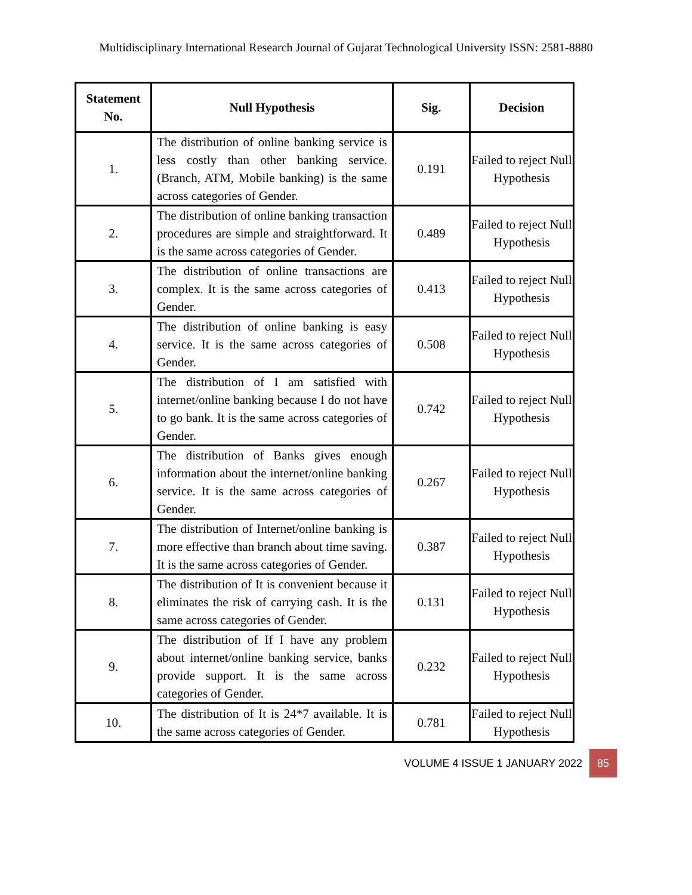Multidisciplinary International Research Journal of Gujarat Technological University ISSN: 2581-8880
| Statement No. | Null Hypothesis | Sig. | Decision |
| --- | --- | --- | --- |
| 1. | The distribution of online banking service is less costly than other banking service. (Branch, ATM, Mobile banking) is the same across categories of Gender. | 0.191 | Failed to reject Null Hypothesis |
| 2. | The distribution of online banking transaction procedures are simple and straightforward. It is the same across categories of Gender. | 0.489 | Failed to reject Null Hypothesis |
| 3. | The distribution of online transactions are complex. It is the same across categories of Gender. | 0.413 | Failed to reject Null Hypothesis |
| 4. | The distribution of online banking is easy service. It is the same across categories of Gender. | 0.508 | Failed to reject Null Hypothesis |
| 5. | The distribution of I am satisfied with internet/online banking because I do not have to go bank. It is the same across categories of Gender. | 0.742 | Failed to reject Null Hypothesis |
| 6. | The distribution of Banks gives enough information about the internet/online banking service. It is the same across categories of Gender. | 0.267 | Failed to reject Null Hypothesis |
| 7. | The distribution of Internet/online banking is more effective than branch about time saving. It is the same across categories of Gender. | 0.387 | Failed to reject Null Hypothesis |
| 8. | The distribution of It is convenient because it eliminates the risk of carrying cash. It is the same across categories of Gender. | 0.131 | Failed to reject Null Hypothesis |
| 9. | The distribution of If I have any problem about internet/online banking service, banks provide support. It is the same across categories of Gender. | 0.232 | Failed to reject Null Hypothesis |
| 10. | The distribution of It is 24*7 available. It is the same across categories of Gender. | 0.781 | Failed to reject Null Hypothesis |
VOLUME 4 ISSUE 1 JANUARY 2022 85